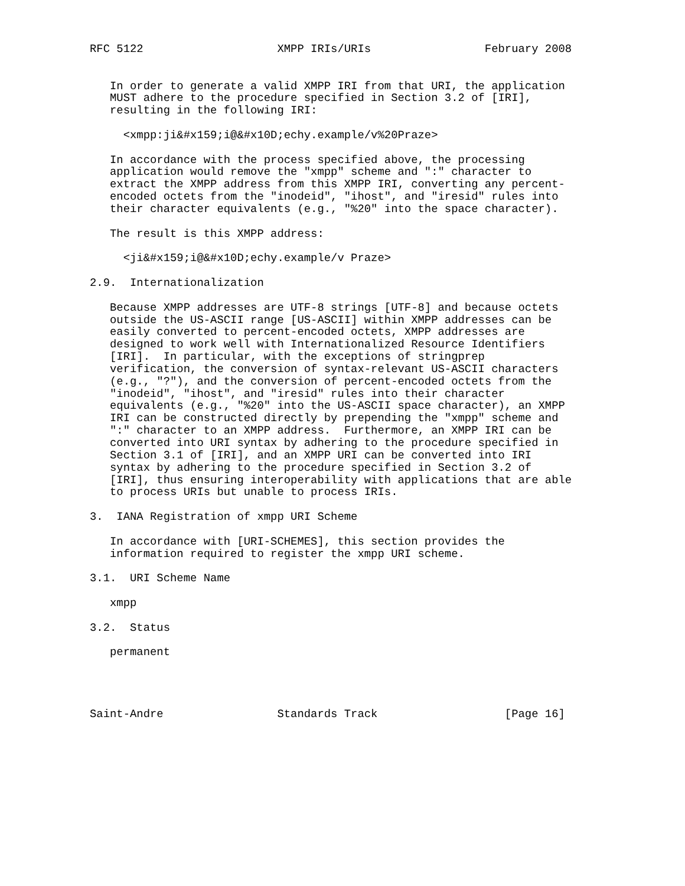RFC 5122                    XMPP IRIs/URIs                 February 2008


   In order to generate a valid XMPP IRI from that URI, the application
   MUST adhere to the procedure specified in Section 3.2 of [IRI],
   resulting in the following IRI:

     <xmpp:ji&#x159;i@&#x10D;echy.example/v%20Praze>

   In accordance with the process specified above, the processing
   application would remove the "xmpp" scheme and ":" character to
   extract the XMPP address from this XMPP IRI, converting any percent-
   encoded octets from the "inodeid", "ihost", and "iresid" rules into
   their character equivalents (e.g., "%20" into the space character).

   The result is this XMPP address:

     <ji&#x159;i@&#x10D;echy.example/v Praze>

2.9.  Internationalization

   Because XMPP addresses are UTF-8 strings [UTF-8] and because octets
   outside the US-ASCII range [US-ASCII] within XMPP addresses can be
   easily converted to percent-encoded octets, XMPP addresses are
   designed to work well with Internationalized Resource Identifiers
   [IRI].  In particular, with the exceptions of stringprep
   verification, the conversion of syntax-relevant US-ASCII characters
   (e.g., "?"), and the conversion of percent-encoded octets from the
   "inodeid", "ihost", and "iresid" rules into their character
   equivalents (e.g., "%20" into the US-ASCII space character), an XMPP
   IRI can be constructed directly by prepending the "xmpp" scheme and
   ":" character to an XMPP address.  Furthermore, an XMPP IRI can be
   converted into URI syntax by adhering to the procedure specified in
   Section 3.1 of [IRI], and an XMPP URI can be converted into IRI
   syntax by adhering to the procedure specified in Section 3.2 of
   [IRI], thus ensuring interoperability with applications that are able
   to process URIs but unable to process IRIs.

3.  IANA Registration of xmpp URI Scheme

   In accordance with [URI-SCHEMES], this section provides the
   information required to register the xmpp URI scheme.

3.1.  URI Scheme Name

   xmpp

3.2.  Status

   permanent




Saint-Andre                 Standards Track                   [Page 16]